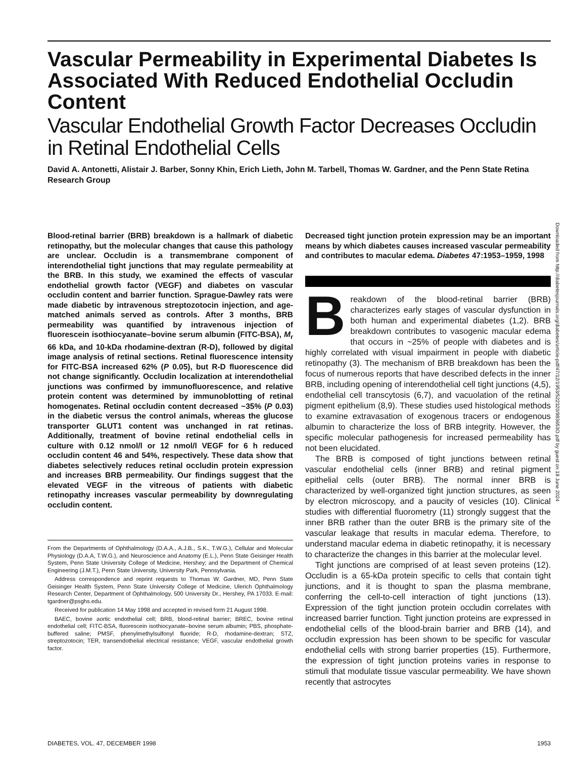Vascular Permeability in Experimental Diabetes Is Associated With Reduced Endothelial Occludin Content
Vascular Endothelial Growth Factor Decreases Occludin in Retinal Endothelial Cells
David A. Antonetti, Alistair J. Barber, Sonny Khin, Erich Lieth, John M. Tarbell, Thomas W. Gardner, and the Penn State Retina Research Group
Blood-retinal barrier (BRB) breakdown is a hallmark of diabetic retinopathy, but the molecular changes that cause this pathology are unclear. Occludin is a transmembrane component of interendothelial tight junctions that may regulate permeability at the BRB. In this study, we examined the effects of vascular endothelial growth factor (VEGF) and diabetes on vascular occludin content and barrier function. Sprague-Dawley rats were made diabetic by intravenous streptozotocin injection, and age-matched animals served as controls. After 3 months, BRB permeability was quantified by intravenous injection of fluorescein isothiocyanate–bovine serum albumin (FITC-BSA), M<sub>r</sub> 66 kDa, and 10-kDa rhodamine-dextran (R-D), followed by digital image analysis of retinal sections. Retinal fluorescence intensity for FITC-BSA increased 62% (P 0.05), but R-D fluorescence did not change significantly. Occludin localization at interendothelial junctions was confirmed by immunofluorescence, and relative protein content was determined by immunoblotting of retinal homogenates. Retinal occludin content decreased ~35% (P 0.03) in the diabetic versus the control animals, whereas the glucose transporter GLUT1 content was unchanged in rat retinas. Additionally, treatment of bovine retinal endothelial cells in culture with 0.12 nmol/l or 12 nmol/l VEGF for 6 h reduced occludin content 46 and 54%, respectively. These data show that diabetes selectively reduces retinal occludin protein expression and increases BRB permeability. Our findings suggest that the elevated VEGF in the vitreous of patients with diabetic retinopathy increases vascular permeability by downregulating occludin content.
From the Departments of Ophthalmology (D.A.A., A.J.B., S.K., T.W.G.), Cellular and Molecular Physiology (D.A.A, T.W.G.), and Neuroscience and Anatomy (E.L.), Penn State Geisinger Health System, Penn State University College of Medicine, Hershey; and the Department of Chemical Engineering (J.M.T.), Penn State University, University Park, Pennsylvania.
Address correspondence and reprint requests to Thomas W. Gardner, MD, Penn State Geisinger Health System, Penn State University College of Medicine, Ulerich Ophthalmology Research Center, Department of Ophthalmology, 500 University Dr., Hershey, PA 17033. E-mail: tgardner@psghs.edu.
Received for publication 14 May 1998 and accepted in revised form 21 August 1998.
BAEC, bovine aortic endothelial cell; BRB, blood-retinal barrier; BREC, bovine retinal endothelial cell; FITC-BSA, fluorescein isothiocyanate–bovine serum albumin; PBS, phosphate-buffered saline; PMSF, phenylmethylsulfonyl fluoride; R-D, rhodamine-dextran; STZ, streptozotocin; TER, transendothelial electrical resistance; VEGF, vascular endothelial growth factor.
Decreased tight junction protein expression may be an important means by which diabetes causes increased vascular permeability and contributes to macular edema. Diabetes 47:1953–1959, 1998
Breakdown of the blood-retinal barrier (BRB) characterizes early stages of vascular dysfunction in both human and experimental diabetes (1,2). BRB breakdown contributes to vasogenic macular edema that occurs in ~25% of people with diabetes and is highly correlated with visual impairment in people with diabetic retinopathy (3). The mechanism of BRB breakdown has been the focus of numerous reports that have described defects in the inner BRB, including opening of interendothelial cell tight junctions (4,5), endothelial cell transcytosis (6,7), and vacuolation of the retinal pigment epithelium (8,9). These studies used histological methods to examine extravasation of exogenous tracers or endogenous albumin to characterize the loss of BRB integrity. However, the specific molecular pathogenesis for increased permeability has not been elucidated.
The BRB is composed of tight junctions between retinal vascular endothelial cells (inner BRB) and retinal pigment epithelial cells (outer BRB). The normal inner BRB is characterized by well-organized tight junction structures, as seen by electron microscopy, and a paucity of vesicles (10). Clinical studies with differential fluorometry (11) strongly suggest that the inner BRB rather than the outer BRB is the primary site of the vascular leakage that results in macular edema. Therefore, to understand macular edema in diabetic retinopathy, it is necessary to characterize the changes in this barrier at the molecular level.
Tight junctions are comprised of at least seven proteins (12). Occludin is a 65-kDa protein specific to cells that contain tight junctions, and it is thought to span the plasma membrane, conferring the cell-to-cell interaction of tight junctions (13). Expression of the tight junction protein occludin correlates with increased barrier function. Tight junction proteins are expressed in endothelial cells of the blood-brain barrier and BRB (14), and occludin expression has been shown to be specific for vascular endothelial cells with strong barrier properties (15). Furthermore, the expression of tight junction proteins varies in response to stimuli that modulate tissue vascular permeability. We have shown recently that astrocytes
Downloaded from http://diabetesjournals.org/diabetes/article-pdf/47/12/1953/522320/983653O.pdf by guest on 18 June 2024
DIABETES, VOL. 47, DECEMBER 1998 1953